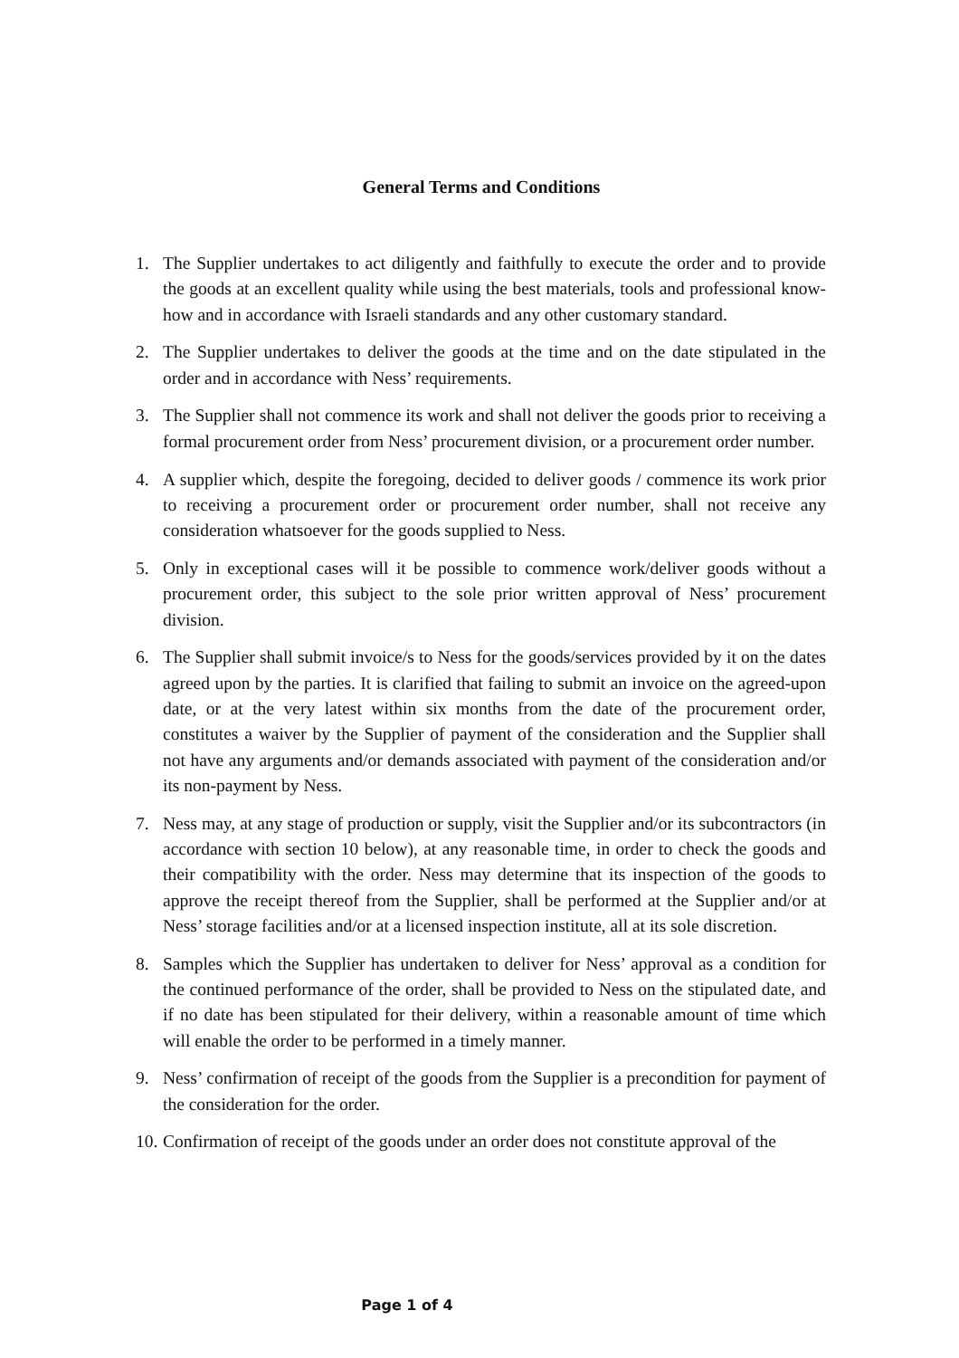General Terms and Conditions
1. The Supplier undertakes to act diligently and faithfully to execute the order and to provide the goods at an excellent quality while using the best materials, tools and professional know-how and in accordance with Israeli standards and any other customary standard.
2. The Supplier undertakes to deliver the goods at the time and on the date stipulated in the order and in accordance with Ness’ requirements.
3. The Supplier shall not commence its work and shall not deliver the goods prior to receiving a formal procurement order from Ness’ procurement division, or a procurement order number.
4. A supplier which, despite the foregoing, decided to deliver goods / commence its work prior to receiving a procurement order or procurement order number, shall not receive any consideration whatsoever for the goods supplied to Ness.
5. Only in exceptional cases will it be possible to commence work/deliver goods without a procurement order, this subject to the sole prior written approval of Ness’ procurement division.
6. The Supplier shall submit invoice/s to Ness for the goods/services provided by it on the dates agreed upon by the parties. It is clarified that failing to submit an invoice on the agreed-upon date, or at the very latest within six months from the date of the procurement order, constitutes a waiver by the Supplier of payment of the consideration and the Supplier shall not have any arguments and/or demands associated with payment of the consideration and/or its non-payment by Ness.
7. Ness may, at any stage of production or supply, visit the Supplier and/or its subcontractors (in accordance with section 10 below), at any reasonable time, in order to check the goods and their compatibility with the order. Ness may determine that its inspection of the goods to approve the receipt thereof from the Supplier, shall be performed at the Supplier and/or at Ness’ storage facilities and/or at a licensed inspection institute, all at its sole discretion.
8. Samples which the Supplier has undertaken to deliver for Ness’ approval as a condition for the continued performance of the order, shall be provided to Ness on the stipulated date, and if no date has been stipulated for their delivery, within a reasonable amount of time which will enable the order to be performed in a timely manner.
9. Ness’ confirmation of receipt of the goods from the Supplier is a precondition for payment of the consideration for the order.
10. Confirmation of receipt of the goods under an order does not constitute approval of the
Page 1 of 4